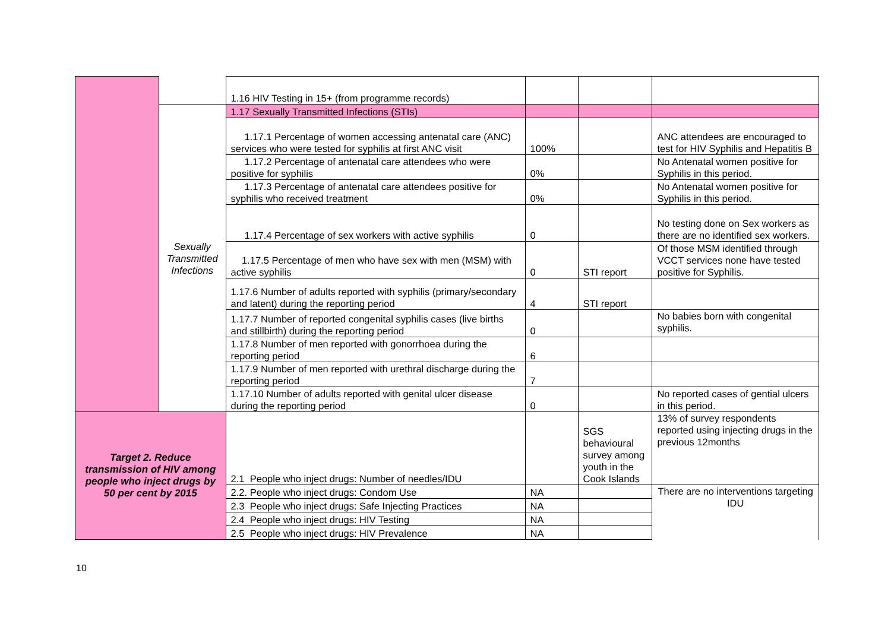| | | 1.16 HIV Testing in 15+ (from programme records) | | | |
| | Sexually Transmitted Infections | 1.17 Sexually Transmitted Infections (STIs) | | | |
| | | 1.17.1 Percentage of women accessing antenatal care (ANC) services who were tested for syphilis at first ANC visit | 100% | | ANC attendees are encouraged to test for HIV Syphilis and Hepatitis B |
| | | 1.17.2 Percentage of antenatal care attendees who were positive for syphilis | 0% | | No Antenatal women positive for Syphilis in this period. |
| | | 1.17.3 Percentage of antenatal care attendees positive for syphilis who received treatment | 0% | | No Antenatal women positive for Syphilis in this period. |
| | | 1.17.4 Percentage of sex workers with active syphilis | 0 | | No testing done on Sex workers as there are no identified sex workers. |
| | | 1.17.5 Percentage of men who have sex with men (MSM) with active syphilis | 0 | STI report | Of those MSM identified through VCCT services none have tested positive for Syphilis. |
| | | 1.17.6 Number of adults reported with syphilis (primary/secondary and latent) during the reporting period | 4 | STI report | |
| | | 1.17.7 Number of reported congenital syphilis cases (live births and stillbirth) during the reporting period | 0 | | No babies born with congenital syphilis. |
| | | 1.17.8 Number of men reported with gonorrhoea during the reporting period | 6 | | |
| | | 1.17.9 Number of men reported with urethral discharge during the reporting period | 7 | | |
| | | 1.17.10 Number of adults reported with genital ulcer disease during the reporting period | 0 | | No reported cases of gential ulcers in this period. |
| Target 2. Reduce transmission of HIV among people who inject drugs by 50 per cent by 2015 | | 2.1 People who inject drugs: Number of needles/IDU | | SGS behavioural survey among youth in the Cook Islands | 13% of survey respondents reported using injecting drugs in the previous 12months |
| | | 2.2. People who inject drugs: Condom Use | NA | | There are no interventions targeting IDU |
| | | 2.3 People who inject drugs: Safe Injecting Practices | NA | | |
| | | 2.4 People who inject drugs: HIV Testing | NA | | |
| | | 2.5 People who inject drugs: HIV Prevalence | NA | | |
10